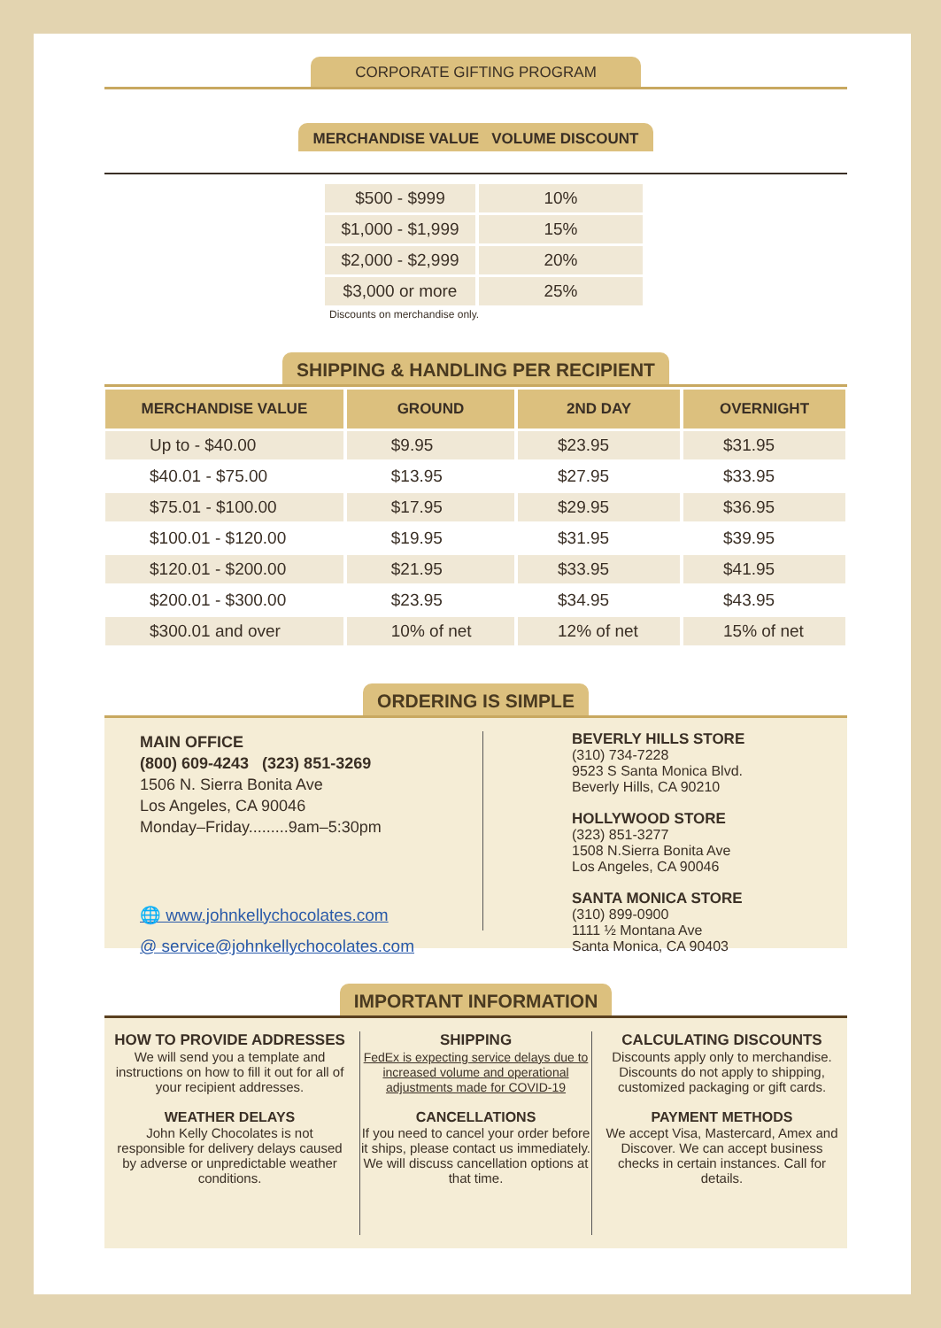CORPORATE GIFTING PROGRAM
MERCHANDISE VALUE VOLUME DISCOUNT
| $500 - $999 | 10% |
| $1,000 - $1,999 | 15% |
| $2,000 - $2,999 | 20% |
| $3,000 or more | 25% |
Discounts on merchandise only.
SHIPPING & HANDLING PER RECIPIENT
| MERCHANDISE VALUE | GROUND | 2ND DAY | OVERNIGHT |
| --- | --- | --- | --- |
| Up to - $40.00 | $9.95 | $23.95 | $31.95 |
| $40.01 - $75.00 | $13.95 | $27.95 | $33.95 |
| $75.01 - $100.00 | $17.95 | $29.95 | $36.95 |
| $100.01 - $120.00 | $19.95 | $31.95 | $39.95 |
| $120.01 - $200.00 | $21.95 | $33.95 | $41.95 |
| $200.01 - $300.00 | $23.95 | $34.95 | $43.95 |
| $300.01 and over | 10% of net | 12% of net | 15% of net |
ORDERING IS SIMPLE
MAIN OFFICE
(800) 609-4243 (323) 851-3269
1506 N. Sierra Bonita Ave
Los Angeles, CA 90046
Monday–Friday.........9am–5:30pm
🌐 www.johnkellychocolates.com
@ service@johnkellychocolates.com
BEVERLY HILLS STORE
(310) 734-7228
9523 S Santa Monica Blvd.
Beverly Hills, CA 90210
HOLLYWOOD STORE
(323) 851-3277
1508 N.Sierra Bonita Ave
Los Angeles, CA 90046
SANTA MONICA STORE
(310) 899-0900
1111 ½ Montana Ave
Santa Monica, CA 90403
IMPORTANT INFORMATION
HOW TO PROVIDE ADDRESSES
We will send you a template and instructions on how to fill it out for all of your recipient addresses.
WEATHER DELAYS
John Kelly Chocolates is not responsible for delivery delays caused by adverse or unpredictable weather conditions.
SHIPPING
FedEx is expecting service delays due to increased volume and operational adjustments made for COVID-19
CANCELLATIONS
If you need to cancel your order before it ships, please contact us immediately. We will discuss cancellation options at that time.
CALCULATING DISCOUNTS
Discounts apply only to merchandise. Discounts do not apply to shipping, customized packaging or gift cards.
PAYMENT METHODS
We accept Visa, Mastercard, Amex and Discover. We can accept business checks in certain instances. Call for details.